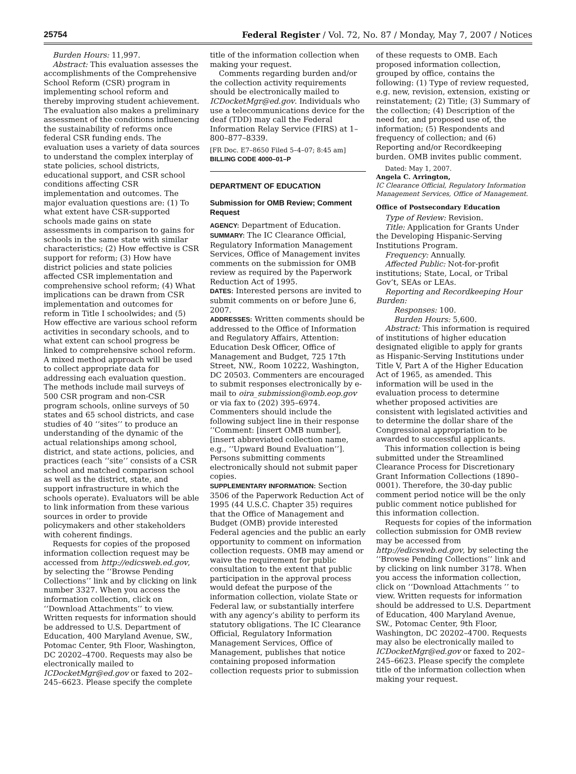25754 Federal Register / Vol. 72, No. 87 / Monday, May 7, 2007 / Notices
Burden Hours: 11,997.
Abstract: This evaluation assesses the accomplishments of the Comprehensive School Reform (CSR) program in implementing school reform and thereby improving student achievement. The evaluation also makes a preliminary assessment of the conditions influencing the sustainability of reforms once federal CSR funding ends. The evaluation uses a variety of data sources to understand the complex interplay of state policies, school districts, educational support, and CSR school conditions affecting CSR implementation and outcomes. The major evaluation questions are: (1) To what extent have CSR-supported schools made gains on state assessments in comparison to gains for schools in the same state with similar characteristics; (2) How effective is CSR support for reform; (3) How have district policies and state policies affected CSR implementation and comprehensive school reform; (4) What implications can be drawn from CSR implementation and outcomes for reform in Title I schoolwides; and (5) How effective are various school reform activities in secondary schools, and to what extent can school progress be linked to comprehensive school reform. A mixed method approach will be used to collect appropriate data for addressing each evaluation question. The methods include mail surveys of 500 CSR program and non-CSR program schools, online surveys of 50 states and 65 school districts, and case studies of 40 ‘‘sites’’ to produce an understanding of the dynamic of the actual relationships among school, district, and state actions, policies, and practices (each ‘‘site’’ consists of a CSR school and matched comparison school as well as the district, state, and support infrastructure in which the schools operate). Evaluators will be able to link information from these various sources in order to provide policymakers and other stakeholders with coherent findings.
Requests for copies of the proposed information collection request may be accessed from http://edicsweb.ed.gov, by selecting the ‘‘Browse Pending Collections’’ link and by clicking on link number 3327. When you access the information collection, click on ‘‘Download Attachments’’ to view. Written requests for information should be addressed to U.S. Department of Education, 400 Maryland Avenue, SW., Potomac Center, 9th Floor, Washington, DC 20202–4700. Requests may also be electronically mailed to ICDocketMgr@ed.gov or faxed to 202–245–6623. Please specify the complete
title of the information collection when making your request.
Comments regarding burden and/or the collection activity requirements should be electronically mailed to ICDocketMgr@ed.gov. Individuals who use a telecommunications device for the deaf (TDD) may call the Federal Information Relay Service (FIRS) at 1–800–877–8339.
[FR Doc. E7–8650 Filed 5–4–07; 8:45 am]
BILLING CODE 4000–01–P
DEPARTMENT OF EDUCATION
Submission for OMB Review; Comment Request
AGENCY: Department of Education.
SUMMARY: The IC Clearance Official, Regulatory Information Management Services, Office of Management invites comments on the submission for OMB review as required by the Paperwork Reduction Act of 1995.
DATES: Interested persons are invited to submit comments on or before June 6, 2007.
ADDRESSES: Written comments should be addressed to the Office of Information and Regulatory Affairs, Attention: Education Desk Officer, Office of Management and Budget, 725 17th Street, NW., Room 10222, Washington, DC 20503. Commenters are encouraged to submit responses electronically by e-mail to oira_submission@omb.eop.gov or via fax to (202) 395–6974. Commenters should include the following subject line in their response ‘‘Comment: [insert OMB number], [insert abbreviated collection name, e.g., ‘‘Upward Bound Evaluation’’]. Persons submitting comments electronically should not submit paper copies.
SUPPLEMENTARY INFORMATION: Section 3506 of the Paperwork Reduction Act of 1995 (44 U.S.C. Chapter 35) requires that the Office of Management and Budget (OMB) provide interested Federal agencies and the public an early opportunity to comment on information collection requests. OMB may amend or waive the requirement for public consultation to the extent that public participation in the approval process would defeat the purpose of the information collection, violate State or Federal law, or substantially interfere with any agency’s ability to perform its statutory obligations. The IC Clearance Official, Regulatory Information Management Services, Office of Management, publishes that notice containing proposed information collection requests prior to submission
of these requests to OMB. Each proposed information collection, grouped by office, contains the following: (1) Type of review requested, e.g. new, revision, extension, existing or reinstatement; (2) Title; (3) Summary of the collection; (4) Description of the need for, and proposed use of, the information; (5) Respondents and frequency of collection; and (6) Reporting and/or Recordkeeping burden. OMB invites public comment.
Dated: May 1, 2007.
Angela C. Arrington,
IC Clearance Official, Regulatory Information Management Services, Office of Management.
Office of Postsecondary Education
Type of Review: Revision.
Title: Application for Grants Under the Developing Hispanic-Serving Institutions Program.
Frequency: Annually.
Affected Public: Not-for-profit institutions; State, Local, or Tribal Gov’t, SEAs or LEAs.
Reporting and Recordkeeping Hour Burden:
Responses: 100.
Burden Hours: 5,600.
Abstract: This information is required of institutions of higher education designated eligible to apply for grants as Hispanic-Serving Institutions under Title V, Part A of the Higher Education Act of 1965, as amended. This information will be used in the evaluation process to determine whether proposed activities are consistent with legislated activities and to determine the dollar share of the Congressional appropriation to be awarded to successful applicants.
This information collection is being submitted under the Streamlined Clearance Process for Discretionary Grant Information Collections (1890–0001). Therefore, the 30-day public comment period notice will be the only public comment notice published for this information collection.
Requests for copies of the information collection submission for OMB review may be accessed from http://edicsweb.ed.gov, by selecting the ‘‘Browse Pending Collections’’ link and by clicking on link number 3178. When you access the information collection, click on ‘‘Download Attachments ’’ to view. Written requests for information should be addressed to U.S. Department of Education, 400 Maryland Avenue, SW., Potomac Center, 9th Floor, Washington, DC 20202–4700. Requests may also be electronically mailed to ICDocketMgr@ed.gov or faxed to 202–245–6623. Please specify the complete title of the information collection when making your request.